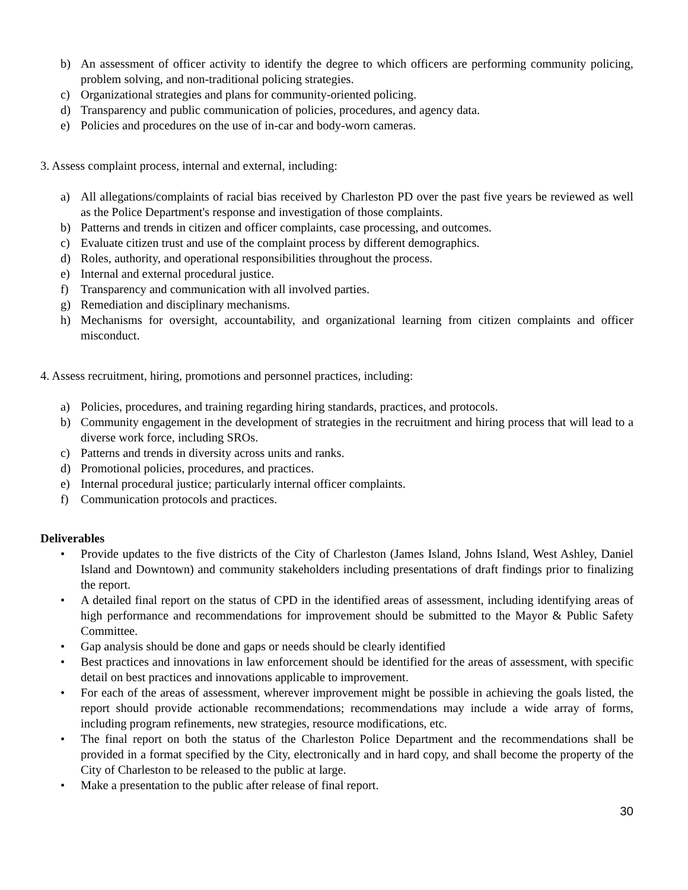b) An assessment of officer activity to identify the degree to which officers are performing community policing, problem solving, and non-traditional policing strategies.
c) Organizational strategies and plans for community-oriented policing.
d) Transparency and public communication of policies, procedures, and agency data.
e) Policies and procedures on the use of in-car and body-worn cameras.
3. Assess complaint process, internal and external, including:
a) All allegations/complaints of racial bias received by Charleston PD over the past five years be reviewed as well as the Police Department's response and investigation of those complaints.
b) Patterns and trends in citizen and officer complaints, case processing, and outcomes.
c) Evaluate citizen trust and use of the complaint process by different demographics.
d) Roles, authority, and operational responsibilities throughout the process.
e) Internal and external procedural justice.
f) Transparency and communication with all involved parties.
g) Remediation and disciplinary mechanisms.
h) Mechanisms for oversight, accountability, and organizational learning from citizen complaints and officer misconduct.
4. Assess recruitment, hiring, promotions and personnel practices, including:
a) Policies, procedures, and training regarding hiring standards, practices, and protocols.
b) Community engagement in the development of strategies in the recruitment and hiring process that will lead to a diverse work force, including SROs.
c) Patterns and trends in diversity across units and ranks.
d) Promotional policies, procedures, and practices.
e) Internal procedural justice; particularly internal officer complaints.
f) Communication protocols and practices.
Deliverables
• Provide updates to the five districts of the City of Charleston (James Island, Johns Island, West Ashley, Daniel Island and Downtown) and community stakeholders including presentations of draft findings prior to finalizing the report.
• A detailed final report on the status of CPD in the identified areas of assessment, including identifying areas of high performance and recommendations for improvement should be submitted to the Mayor & Public Safety Committee.
• Gap analysis should be done and gaps or needs should be clearly identified
• Best practices and innovations in law enforcement should be identified for the areas of assessment, with specific detail on best practices and innovations applicable to improvement.
• For each of the areas of assessment, wherever improvement might be possible in achieving the goals listed, the report should provide actionable recommendations; recommendations may include a wide array of forms, including program refinements, new strategies, resource modifications, etc.
• The final report on both the status of the Charleston Police Department and the recommendations shall be provided in a format specified by the City, electronically and in hard copy, and shall become the property of the City of Charleston to be released to the public at large.
• Make a presentation to the public after release of final report.
30